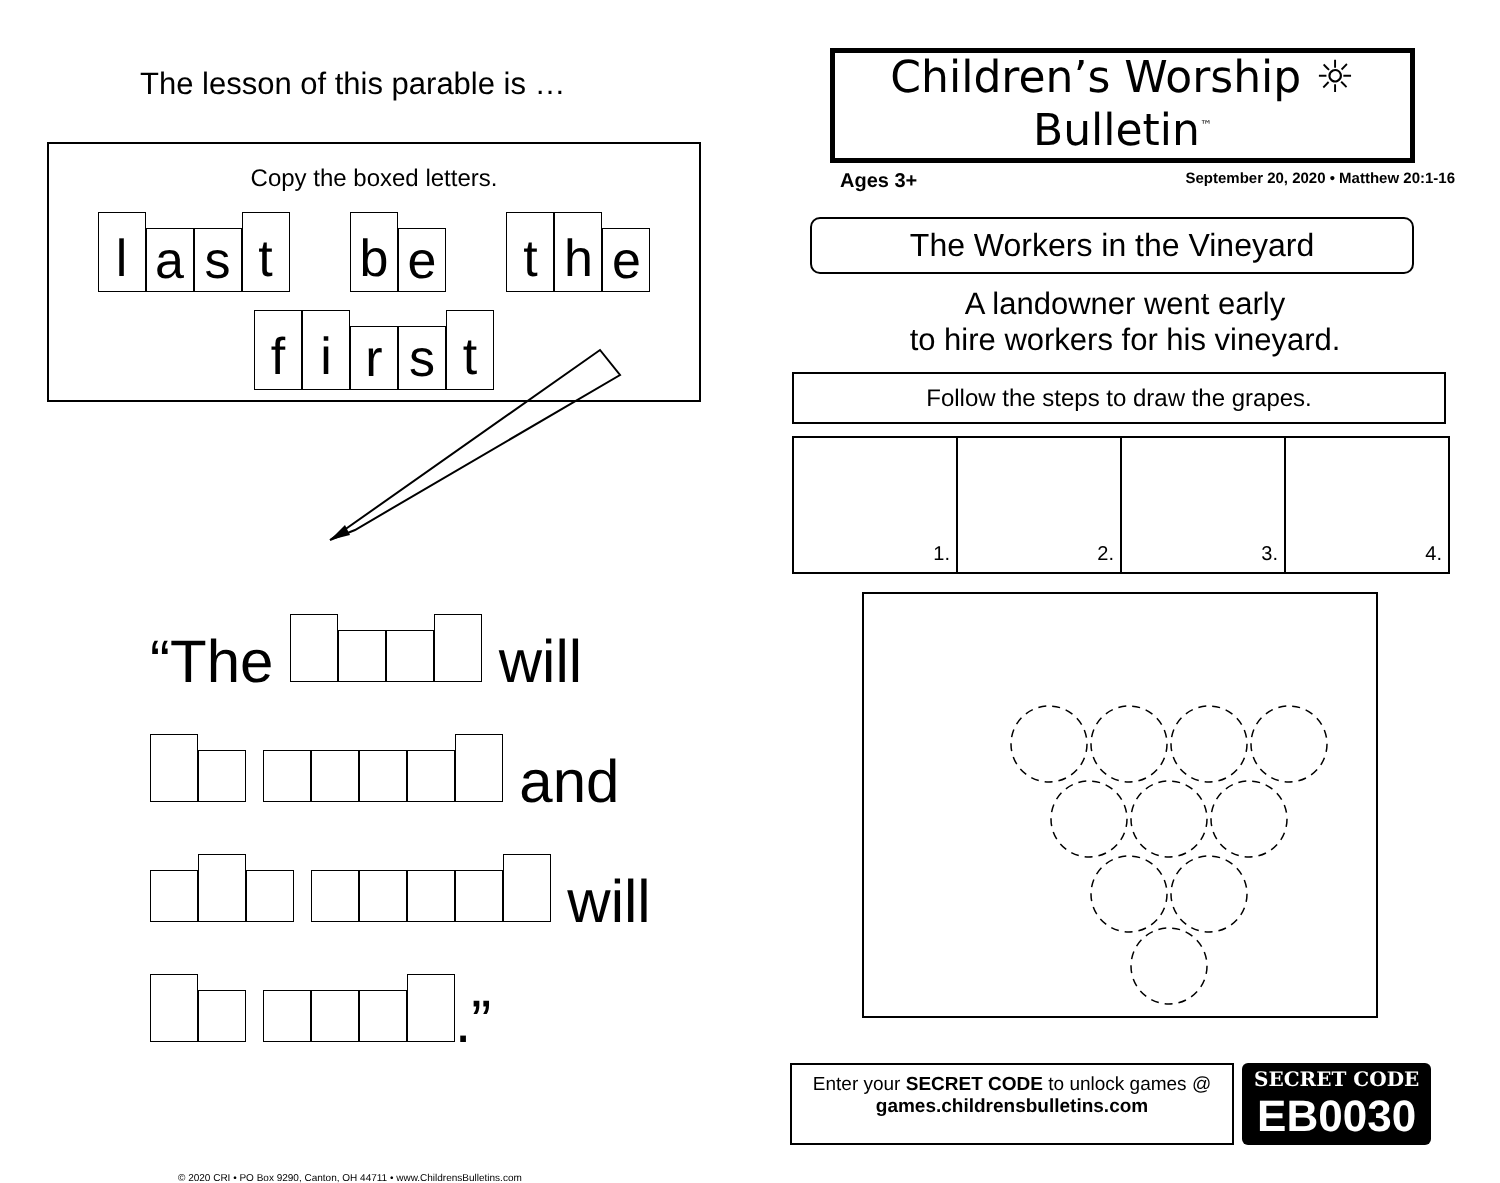The lesson of this parable is …
Copy the boxed letters.
la s t b e t h e
fi r s t
“The will
and
will
.”
© 2020 CRI • PO Box 9290, Canton, OH 44711 • www.ChildrensBulletins.com
Children’s Worship ☼
Bulletin<sup>™</sup>
Ages 3+ September 20, 2020 • Matthew 20:1-16
The Workers in the Vineyard
A landowner went early
to hire workers for his vineyard.
Follow the steps to draw the grapes.
1. 2. 3. 4.
Enter your SECRET CODE to unlock games @
games.childrensbulletins.com
SECRET CODE
EB0030